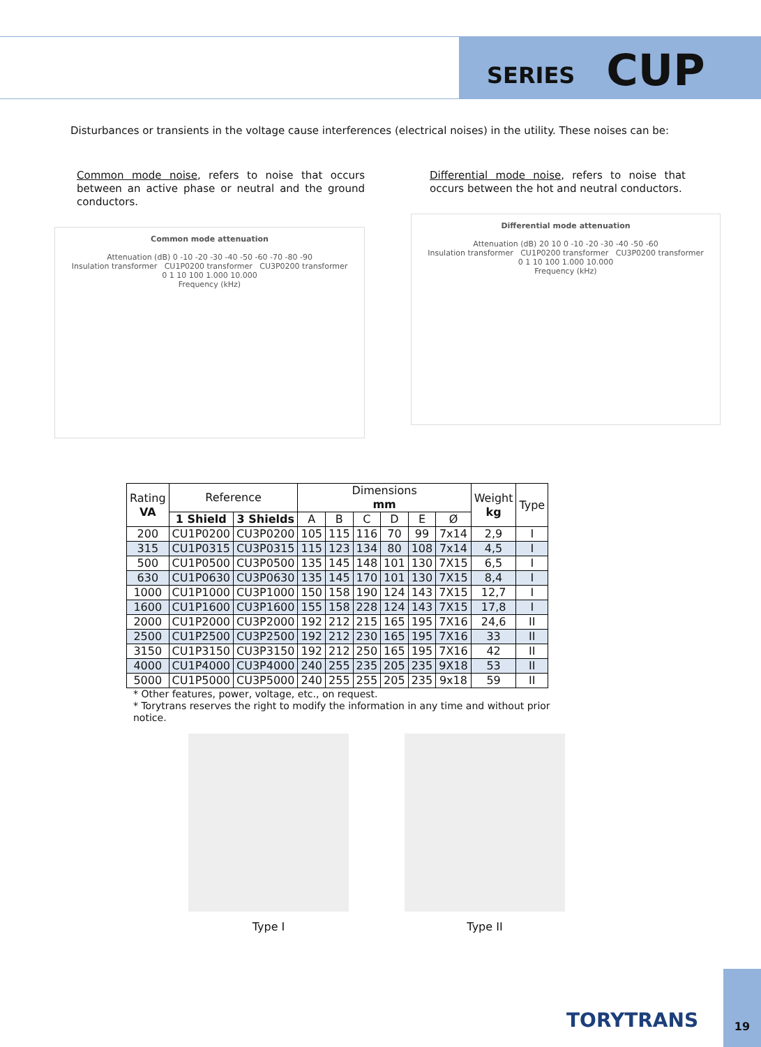SERIES CUP
Disturbances or transients in the voltage cause interferences (electrical noises) in the utility. These noises can be:
Common mode noise, refers to noise that occurs between an active phase or neutral and the ground conductors.
Common mode attenuation
Attenuation (dB) 0 -10 -20 -30 -40 -50 -60 -70 -80 -90
Insulation transformer CU1P0200 transformer CU3P0200 transformer
0 1 10 100 1.000 10.000
Frequency (kHz)
Differential mode noise, refers to noise that occurs between the hot and neutral conductors.
Differential mode attenuation
Attenuation (dB) 20 10 0 -10 -20 -30 -40 -50 -60
Insulation transformer CU1P0200 transformer CU3P0200 transformer
0 1 10 100 1.000 10.000
Frequency (kHz)
| Rating VA | Reference | | Dimensions mm | | | | | | Weight kg | Type |
| --- | --- | --- | --- | --- | --- | --- | --- | --- | --- | --- |
| | 1 Shield | 3 Shields | A | B | C | D | E | Ø | | |
| 200 | CU1P0200 | CU3P0200 | 105 | 115 | 116 | 70 | 99 | 7x14 | 2,9 | I |
| 315 | CU1P0315 | CU3P0315 | 115 | 123 | 134 | 80 | 108 | 7x14 | 4,5 | I |
| 500 | CU1P0500 | CU3P0500 | 135 | 145 | 148 | 101 | 130 | 7X15 | 6,5 | I |
| 630 | CU1P0630 | CU3P0630 | 135 | 145 | 170 | 101 | 130 | 7X15 | 8,4 | I |
| 1000 | CU1P1000 | CU3P1000 | 150 | 158 | 190 | 124 | 143 | 7X15 | 12,7 | I |
| 1600 | CU1P1600 | CU3P1600 | 155 | 158 | 228 | 124 | 143 | 7X15 | 17,8 | I |
| 2000 | CU1P2000 | CU3P2000 | 192 | 212 | 215 | 165 | 195 | 7X16 | 24,6 | II |
| 2500 | CU1P2500 | CU3P2500 | 192 | 212 | 230 | 165 | 195 | 7X16 | 33 | II |
| 3150 | CU1P3150 | CU3P3150 | 192 | 212 | 250 | 165 | 195 | 7X16 | 42 | II |
| 4000 | CU1P4000 | CU3P4000 | 240 | 255 | 235 | 205 | 235 | 9X18 | 53 | II |
| 5000 | CU1P5000 | CU3P5000 | 240 | 255 | 255 | 205 | 235 | 9x18 | 59 | II |
* Other features, power, voltage, etc., on request.
* Torytrans reserves the right to modify the information in any time and without prior
notice.
Type I Type II
TORYTRANS
19